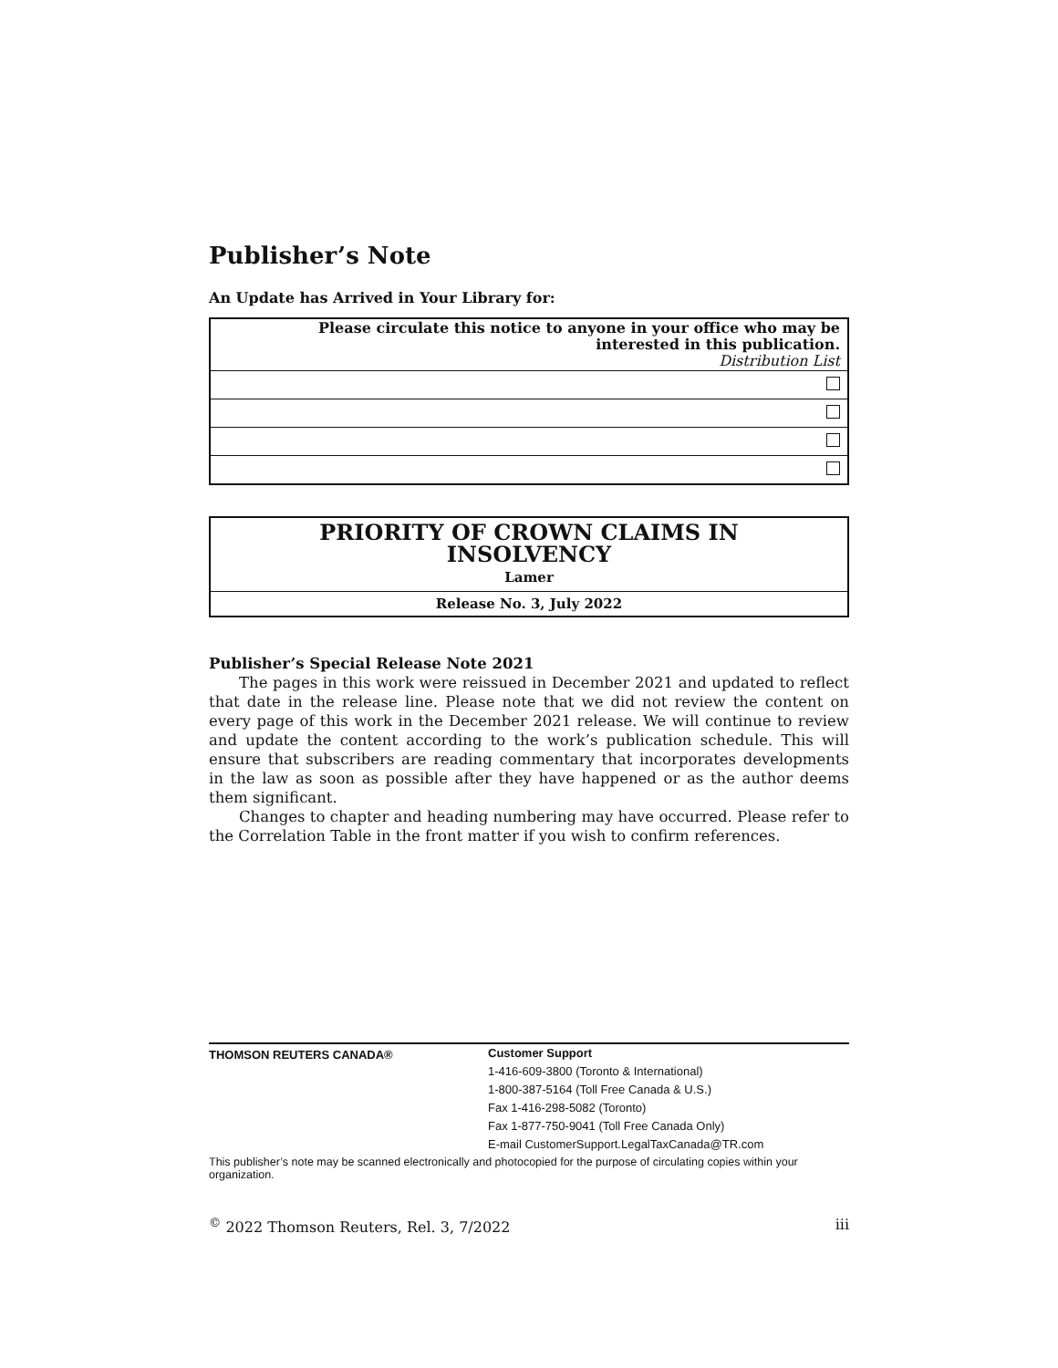Publisher’s Note
An Update has Arrived in Your Library for:
| Please circulate this notice to anyone in your office who may be interested in this publication. Distribution List |
PRIORITY OF CROWN CLAIMS IN
INSOLVENCY
Lamer
Release No. 3, July 2022
Publisher’s Special Release Note 2021
The pages in this work were reissued in December 2021 and updated to reflect that date in the release line. Please note that we did not review the content on every page of this work in the December 2021 release. We will continue to review and update the content according to the work’s publication schedule. This will ensure that subscribers are reading commentary that incorporates developments in the law as soon as possible after they have happened or as the author deems them significant.
Changes to chapter and heading numbering may have occurred. Please refer to the Correlation Table in the front matter if you wish to confirm references.
THOMSON REUTERS CANADA®
Customer Support
1-416-609-3800 (Toronto & International)
1-800-387-5164 (Toll Free Canada & U.S.)
Fax 1-416-298-5082 (Toronto)
Fax 1-877-750-9041 (Toll Free Canada Only)
E-mail CustomerSupport.LegalTaxCanada@TR.com
This publisher’s note may be scanned electronically and photocopied for the purpose of circulating copies within your organization.
<sup>©</sup> 2022 Thomson Reuters, Rel. 3, 7/2022 iii